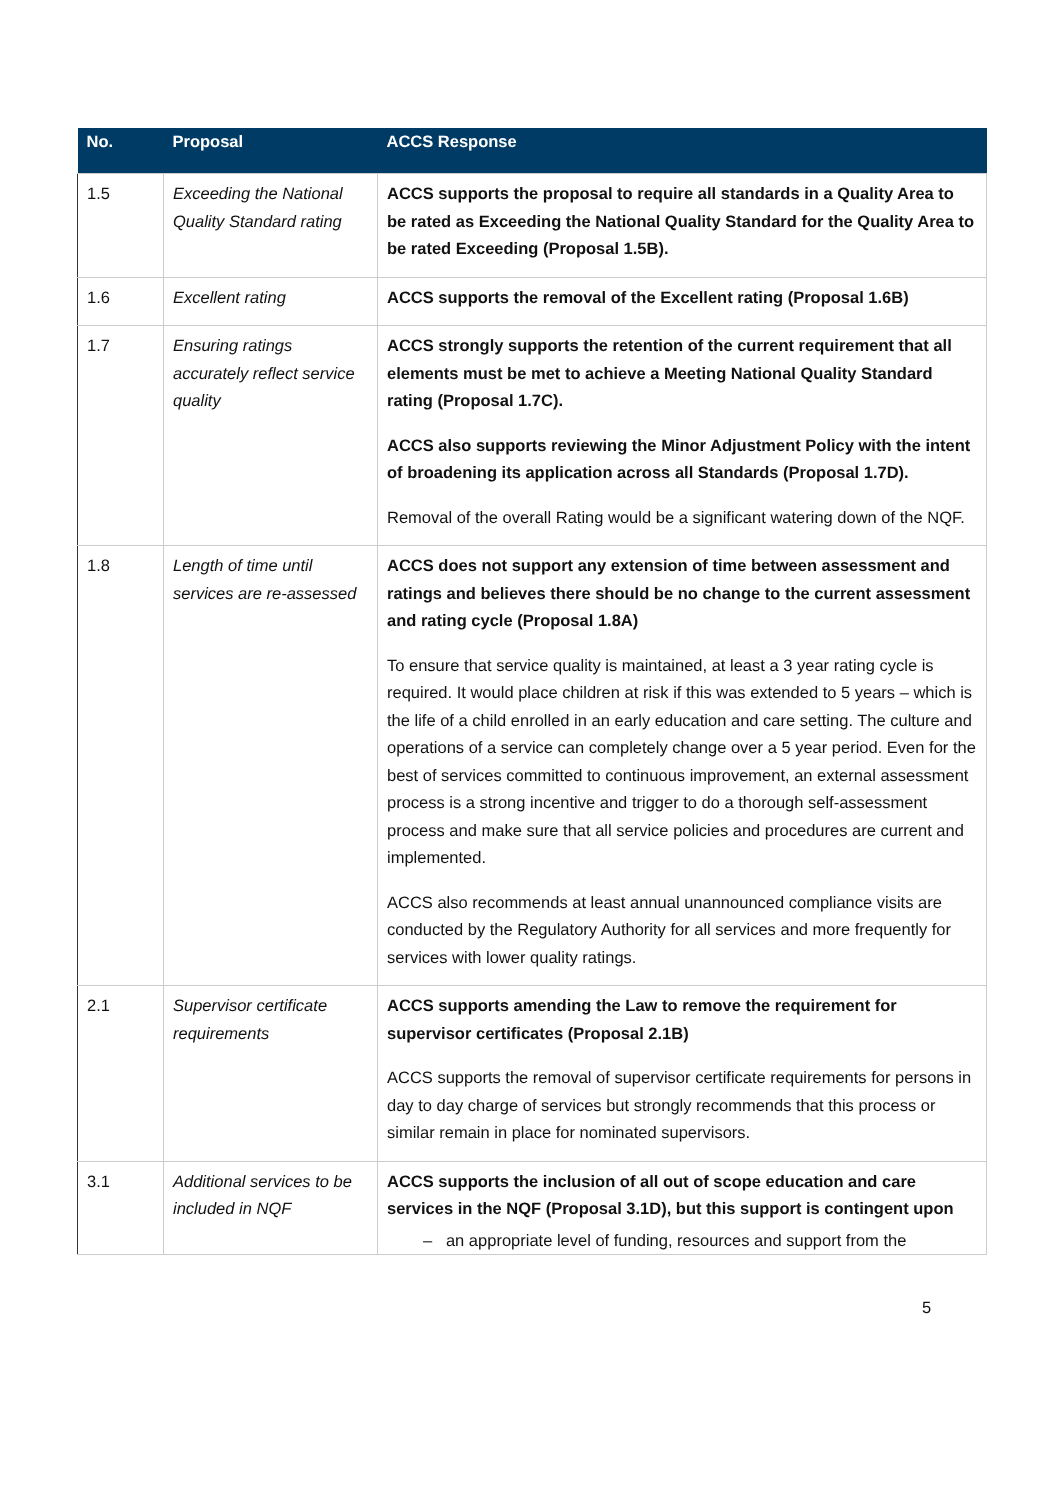| No. | Proposal | ACCS Response |
| --- | --- | --- |
| 1.5 | Exceeding the National Quality Standard rating | ACCS supports the proposal to require all standards in a Quality Area to be rated as Exceeding the National Quality Standard for the Quality Area to be rated Exceeding (Proposal 1.5B). |
| 1.6 | Excellent rating | ACCS supports the removal of the Excellent rating (Proposal 1.6B) |
| 1.7 | Ensuring ratings accurately reflect service quality | ACCS strongly supports the retention of the current requirement that all elements must be met to achieve a Meeting National Quality Standard rating (Proposal 1.7C). ACCS also supports reviewing the Minor Adjustment Policy with the intent of broadening its application across all Standards (Proposal 1.7D). Removal of the overall Rating would be a significant watering down of the NQF. |
| 1.8 | Length of time until services are re-assessed | ACCS does not support any extension of time between assessment and ratings and believes there should be no change to the current assessment and rating cycle (Proposal 1.8A) To ensure that service quality is maintained, at least a 3 year rating cycle is required. It would place children at risk if this was extended to 5 years – which is the life of a child enrolled in an early education and care setting. The culture and operations of a service can completely change over a 5 year period. Even for the best of services committed to continuous improvement, an external assessment process is a strong incentive and trigger to do a thorough self-assessment process and make sure that all service policies and procedures are current and implemented. ACCS also recommends at least annual unannounced compliance visits are conducted by the Regulatory Authority for all services and more frequently for services with lower quality ratings. |
| 2.1 | Supervisor certificate requirements | ACCS supports amending the Law to remove the requirement for supervisor certificates (Proposal 2.1B) ACCS supports the removal of supervisor certificate requirements for persons in day to day charge of services but strongly recommends that this process or similar remain in place for nominated supervisors. |
| 3.1 | Additional services to be included in NQF | ACCS supports the inclusion of all out of scope education and care services in the NQF (Proposal 3.1D), but this support is contingent upon – an appropriate level of funding, resources and support from the |
5